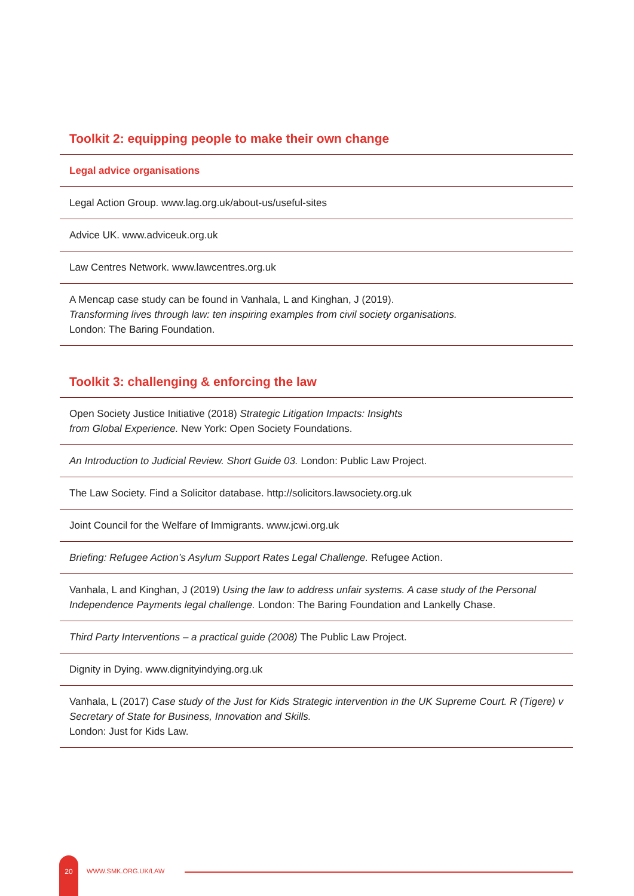Toolkit 2: equipping people to make their own change
Legal advice organisations
Legal Action Group. www.lag.org.uk/about-us/useful-sites
Advice UK. www.adviceuk.org.uk
Law Centres Network. www.lawcentres.org.uk
A Mencap case study can be found in Vanhala, L and Kinghan, J (2019).
Transforming lives through law: ten inspiring examples from civil society organisations.
London: The Baring Foundation.
Toolkit 3: challenging & enforcing the law
Open Society Justice Initiative (2018) Strategic Litigation Impacts: Insights
from Global Experience. New York: Open Society Foundations.
An Introduction to Judicial Review. Short Guide 03. London: Public Law Project.
The Law Society. Find a Solicitor database. http://solicitors.lawsociety.org.uk
Joint Council for the Welfare of Immigrants. www.jcwi.org.uk
Briefing: Refugee Action’s Asylum Support Rates Legal Challenge. Refugee Action.
Vanhala, L and Kinghan, J (2019) Using the law to address unfair systems. A case study of the Personal Independence Payments legal challenge. London: The Baring Foundation and Lankelly Chase.
Third Party Interventions – a practical guide (2008) The Public Law Project.
Dignity in Dying. www.dignityindying.org.uk
Vanhala, L (2017) Case study of the Just for Kids Strategic intervention in the UK Supreme Court. R (Tigere) v Secretary of State for Business, Innovation and Skills.
London: Just for Kids Law.
20
WWW.SMK.ORG.UK/LAW